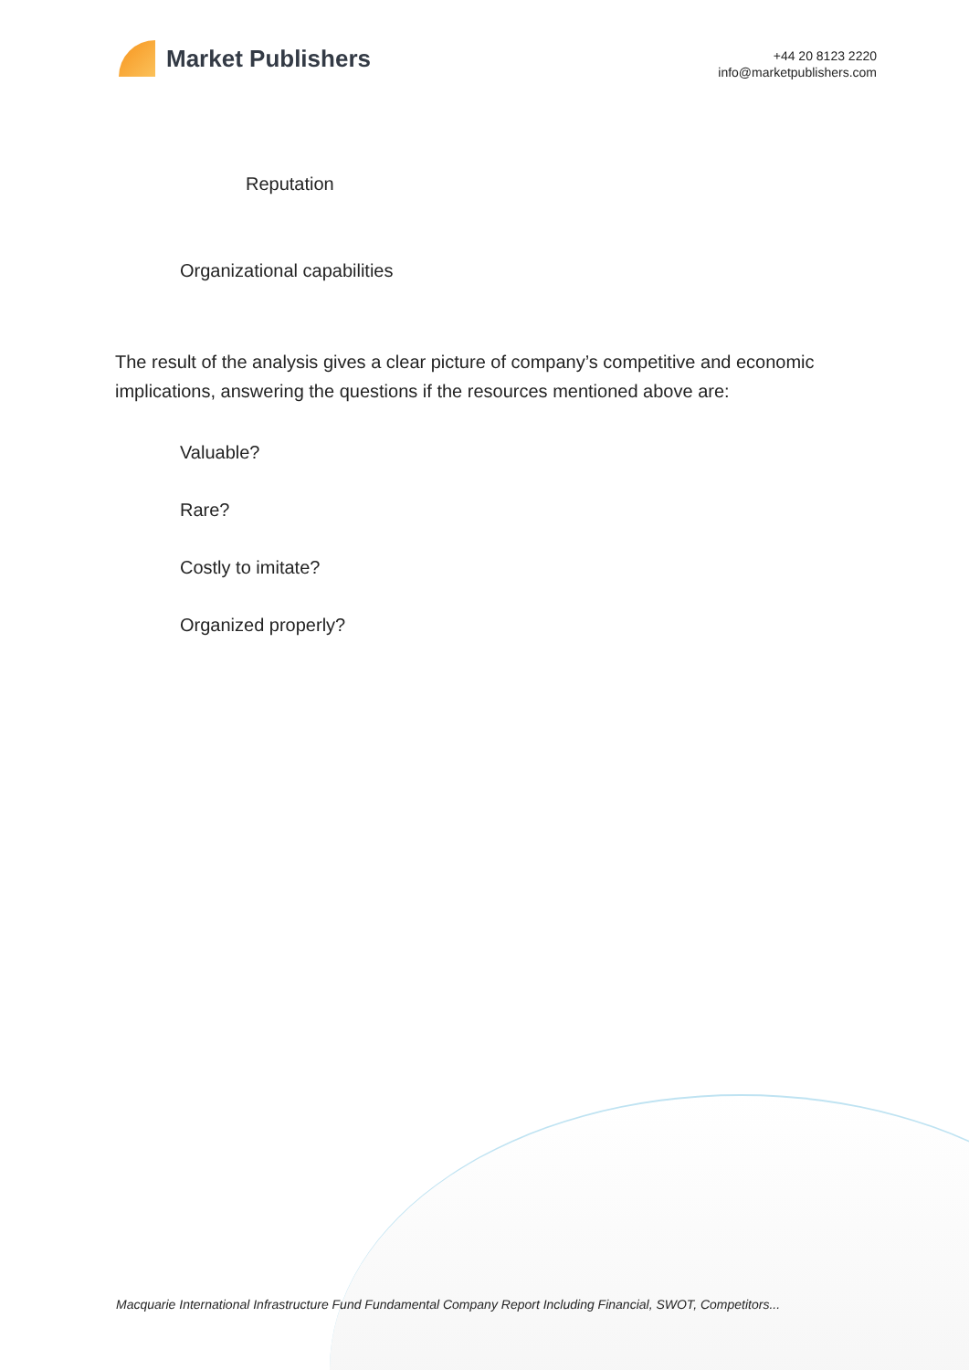Market Publishers
+44 20 8123 2220
info@marketpublishers.com
Reputation
Organizational capabilities
The result of the analysis gives a clear picture of company’s competitive and economic implications, answering the questions if the resources mentioned above are:
Valuable?
Rare?
Costly to imitate?
Organized properly?
Macquarie International Infrastructure Fund Fundamental Company Report Including Financial, SWOT, Competitors...